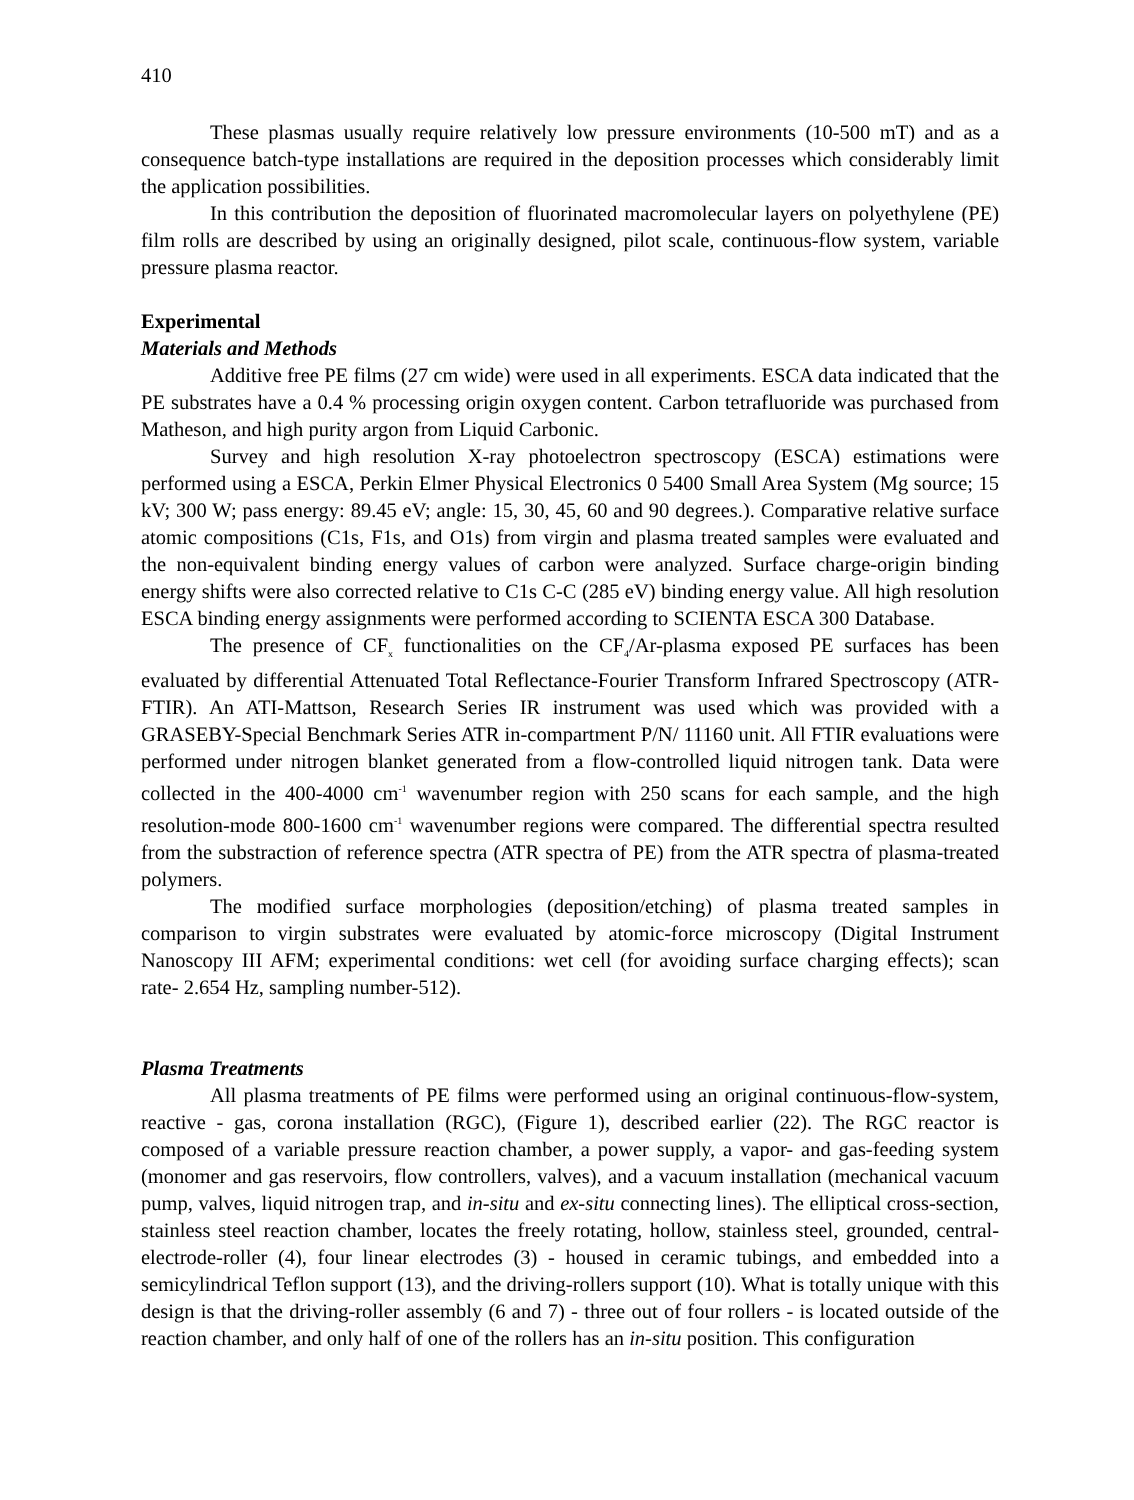410
These plasmas usually require relatively low pressure environments (10-500 mT) and as a consequence batch-type installations are required in the deposition processes which considerably limit the application possibilities.
In this contribution the deposition of fluorinated macromolecular layers on polyethylene (PE) film rolls are described by using an originally designed, pilot scale, continuous-flow system, variable pressure plasma reactor.
Experimental
Materials and Methods
Additive free PE films (27 cm wide) were used in all experiments. ESCA data indicated that the PE substrates have a 0.4 % processing origin oxygen content. Carbon tetrafluoride was purchased from Matheson, and high purity argon from Liquid Carbonic.
Survey and high resolution X-ray photoelectron spectroscopy (ESCA) estimations were performed using a ESCA, Perkin Elmer Physical Electronics 0 5400 Small Area System (Mg source; 15 kV; 300 W; pass energy: 89.45 eV; angle: 15, 30, 45, 60 and 90 degrees.). Comparative relative surface atomic compositions (C1s, F1s, and O1s) from virgin and plasma treated samples were evaluated and the non-equivalent binding energy values of carbon were analyzed. Surface charge-origin binding energy shifts were also corrected relative to C1s C-C (285 eV) binding energy value. All high resolution ESCA binding energy assignments were performed according to SCIENTA ESCA 300 Database.
The presence of CF<sub>x</sub> functionalities on the CF<sub>4</sub>/Ar-plasma exposed PE surfaces has been evaluated by differential Attenuated Total Reflectance-Fourier Transform Infrared Spectroscopy (ATR-FTIR). An ATI-Mattson, Research Series IR instrument was used which was provided with a GRASEBY-Special Benchmark Series ATR in-compartment P/N/ 11160 unit. All FTIR evaluations were performed under nitrogen blanket generated from a flow-controlled liquid nitrogen tank. Data were collected in the 400-4000 cm<sup>-1</sup> wavenumber region with 250 scans for each sample, and the high resolution-mode 800-1600 cm<sup>-1</sup> wavenumber regions were compared. The differential spectra resulted from the substraction of reference spectra (ATR spectra of PE) from the ATR spectra of plasma-treated polymers.
The modified surface morphologies (deposition/etching) of plasma treated samples in comparison to virgin substrates were evaluated by atomic-force microscopy (Digital Instrument Nanoscopy III AFM; experimental conditions: wet cell (for avoiding surface charging effects); scan rate- 2.654 Hz, sampling number-512).
Plasma Treatments
All plasma treatments of PE films were performed using an original continuous-flow-system, reactive - gas, corona installation (RGC), (Figure 1), described earlier (22). The RGC reactor is composed of a variable pressure reaction chamber, a power supply, a vapor- and gas-feeding system (monomer and gas reservoirs, flow controllers, valves), and a vacuum installation (mechanical vacuum pump, valves, liquid nitrogen trap, and in-situ and ex-situ connecting lines). The elliptical cross-section, stainless steel reaction chamber, locates the freely rotating, hollow, stainless steel, grounded, central-electrode-roller (4), four linear electrodes (3) - housed in ceramic tubings, and embedded into a semicylindrical Teflon support (13), and the driving-rollers support (10). What is totally unique with this design is that the driving-roller assembly (6 and 7) - three out of four rollers - is located outside of the reaction chamber, and only half of one of the rollers has an in-situ position. This configuration